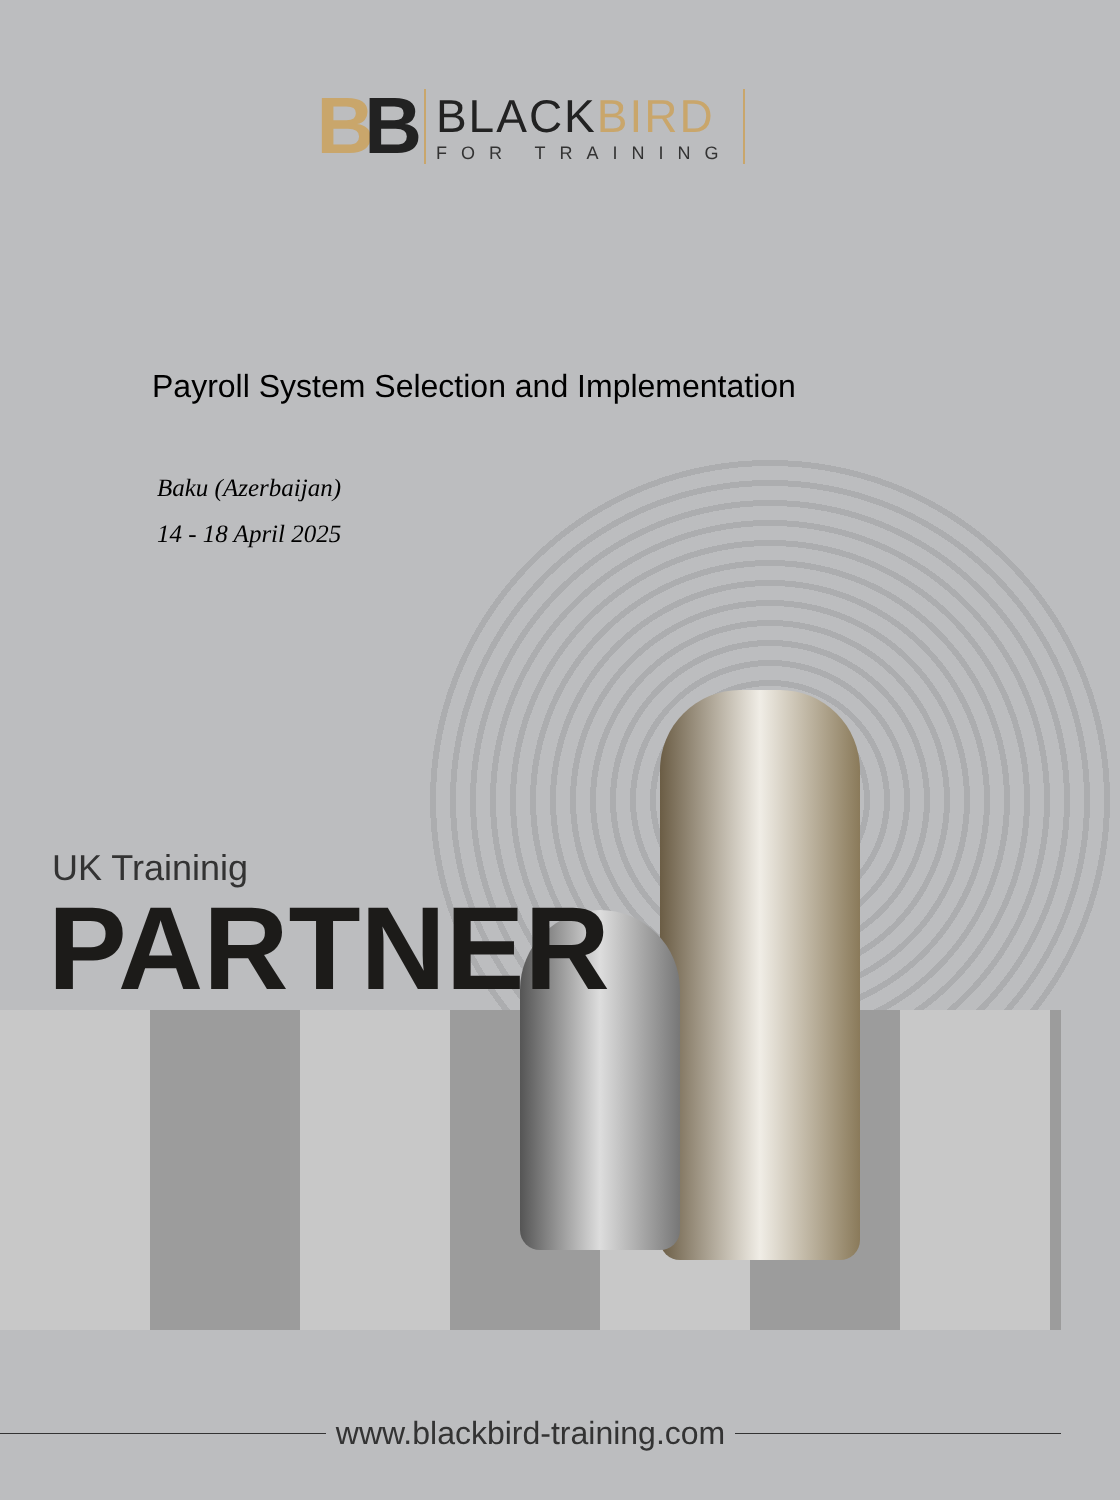BB
BLACKBIRD
FOR TRAINING
Payroll System Selection and Implementation
Baku (Azerbaijan)
14 - 18 April 2025
UK Traininig
PARTNER
www.blackbird-training.com